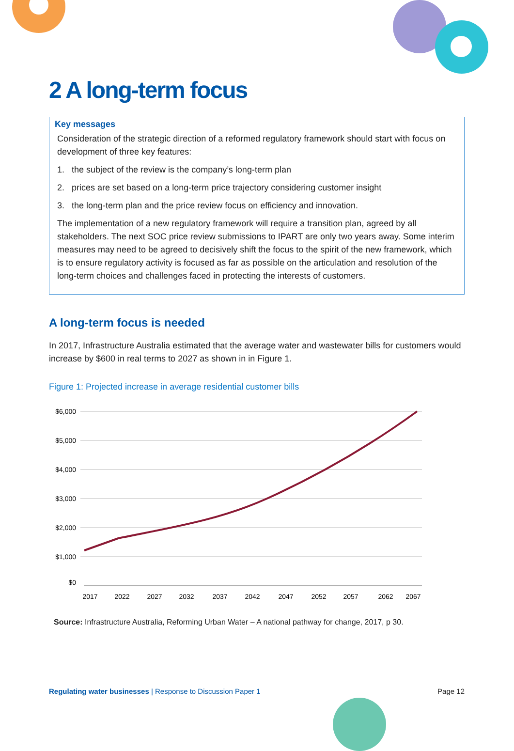2 A long-term focus
Key messages
Consideration of the strategic direction of a reformed regulatory framework should start with focus on development of three key features:
1. the subject of the review is the company’s long-term plan
2. prices are set based on a long-term price trajectory considering customer insight
3. the long-term plan and the price review focus on efficiency and innovation.
The implementation of a new regulatory framework will require a transition plan, agreed by all stakeholders. The next SOC price review submissions to IPART are only two years away. Some interim measures may need to be agreed to decisively shift the focus to the spirit of the new framework, which is to ensure regulatory activity is focused as far as possible on the articulation and resolution of the long-term choices and challenges faced in protecting the interests of customers.
A long-term focus is needed
In 2017, Infrastructure Australia estimated that the average water and wastewater bills for customers would increase by $600 in real terms to 2027 as shown in in Figure 1.
Figure 1: Projected increase in average residential customer bills
$6,000
$5,000
$4,000
$3,000
$2,000
$1,000
$0
2017
2022
2027
2032
2037
2042
2047
2052
2057
2062
2067
Source: Infrastructure Australia, Reforming Urban Water – A national pathway for change, 2017, p 30.
Regulating water businesses | Response to Discussion Paper 1 Page 12